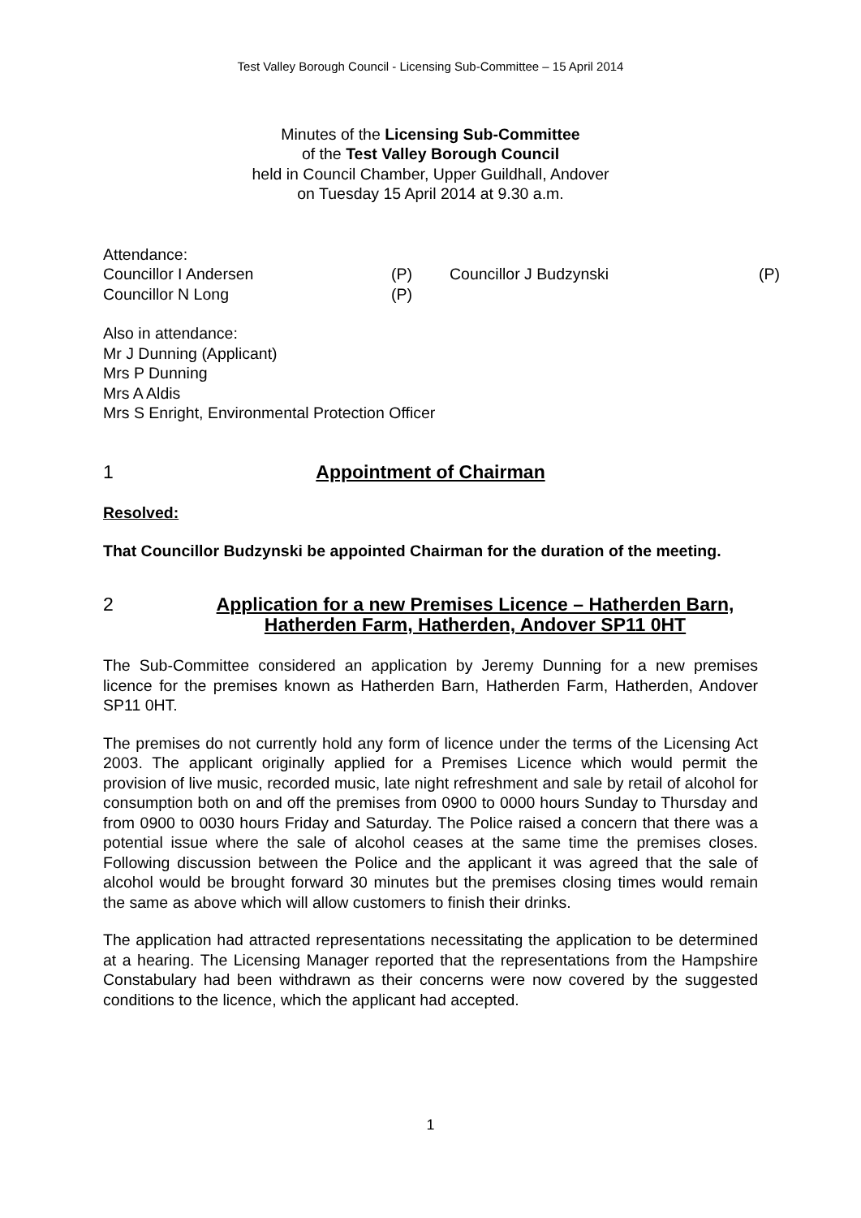Test Valley Borough Council - Licensing Sub-Committee – 15 April 2014
Minutes of the Licensing Sub-Committee
of the Test Valley Borough Council
held in Council Chamber, Upper Guildhall, Andover
on Tuesday 15 April 2014 at 9.30 a.m.
Attendance:
| Councillor I Andersen | (P) | Councillor J Budzynski | (P) |
| Councillor N Long | (P) | | |
Also in attendance:
Mr J Dunning (Applicant)
Mrs P Dunning
Mrs A Aldis
Mrs S Enright, Environmental Protection Officer
1 Appointment of Chairman
Resolved:
That Councillor Budzynski be appointed Chairman for the duration of the meeting.
2 Application for a new Premises Licence – Hatherden Barn, Hatherden Farm, Hatherden, Andover SP11 0HT
The Sub-Committee considered an application by Jeremy Dunning for a new premises licence for the premises known as Hatherden Barn, Hatherden Farm, Hatherden, Andover SP11 0HT.
The premises do not currently hold any form of licence under the terms of the Licensing Act 2003. The applicant originally applied for a Premises Licence which would permit the provision of live music, recorded music, late night refreshment and sale by retail of alcohol for consumption both on and off the premises from 0900 to 0000 hours Sunday to Thursday and from 0900 to 0030 hours Friday and Saturday. The Police raised a concern that there was a potential issue where the sale of alcohol ceases at the same time the premises closes. Following discussion between the Police and the applicant it was agreed that the sale of alcohol would be brought forward 30 minutes but the premises closing times would remain the same as above which will allow customers to finish their drinks.
The application had attracted representations necessitating the application to be determined at a hearing. The Licensing Manager reported that the representations from the Hampshire Constabulary had been withdrawn as their concerns were now covered by the suggested conditions to the licence, which the applicant had accepted.
1